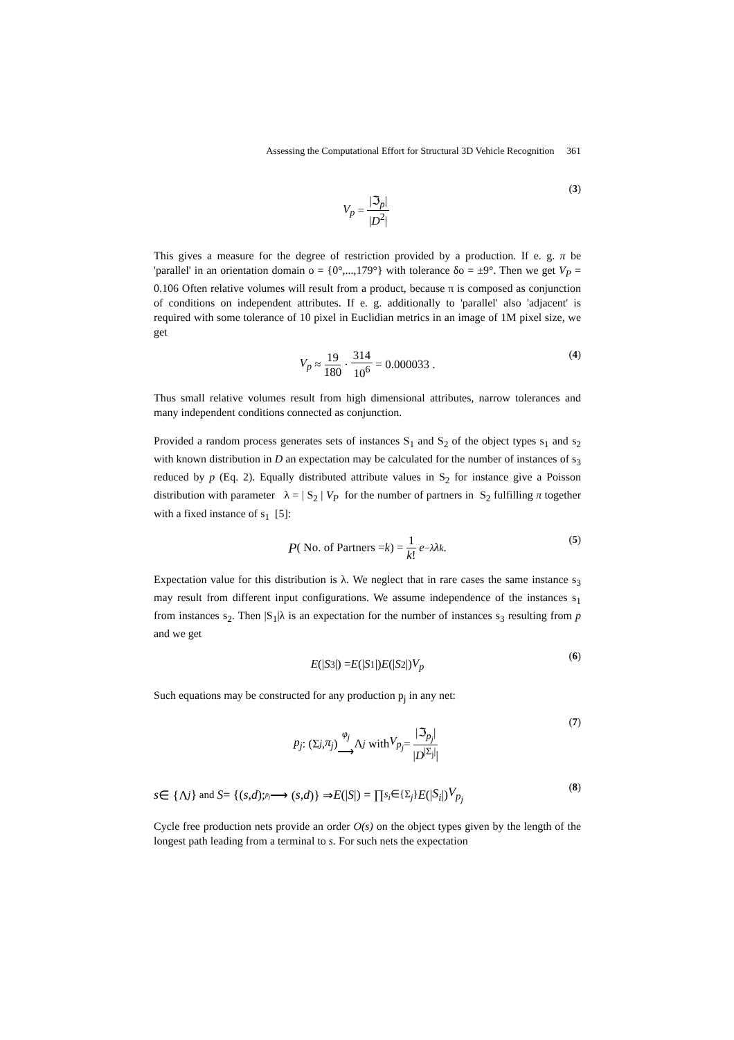Assessing the Computational Effort for Structural 3D Vehicle Recognition 361
V<sub>p</sub> = |ℑ<sub>p</sub>| |D<sup>2</sup>| (3)
This gives a measure for the degree of restriction provided by a production. If e. g. π be 'parallel' in an orientation domain o = {0°,...,179°} with tolerance δo = ±9°. Then we get V<sub>P</sub> = 0.106 Often relative volumes will result from a product, because π is composed as conjunction of conditions on independent attributes. If e. g. additionally to 'parallel' also 'adjacent' is required with some tolerance of 10 pixel in Euclidian metrics in an image of 1M pixel size, we get
V<sub>p</sub> ≈ 19 180 · 314 10<sup>6</sup> = 0.000033 . (4)
Thus small relative volumes result from high dimensional attributes, narrow tolerances and many independent conditions connected as conjunction.
Provided a random process generates sets of instances S<sub>1</sub> and S<sub>2</sub> of the object types s<sub>1</sub> and s<sub>2</sub> with known distribution in D an expectation may be calculated for the number of instances of s<sub>3</sub> reduced by p (Eq. 2). Equally distributed attribute values in S<sub>2</sub> for instance give a Poisson distribution with parameter λ = | S<sub>2</sub> | V<sub>P</sub> for the number of partners in S<sub>2</sub> fulfilling π together with a fixed instance of s<sub>1</sub> [5]:
P ( No. of Partners = k) = 1 k! e<sup>−λ</sup> λ<sup>k</sup> . (5)
Expectation value for this distribution is λ. We neglect that in rare cases the same instance s<sub>3</sub> may result from different input configurations. We assume independence of the instances s<sub>1</sub> from instances s<sub>2</sub>. Then |S<sub>1</sub>|λ is an expectation for the number of instances s<sub>3</sub> resulting from p and we get
E (| S<sub>3</sub>|) = E (| S<sub>1</sub>|) E (| S<sub>2</sub>|) V<sub>p</sub> (6)
Such equations may be constructed for any production p<sub>j</sub> in any net:
p<sub>j</sub> : (Σ<sub>j</sub>, π<sub>j</sub>) <sup>φ<sub>j</sub></sup>
⟶ Λ<sub>j</sub> with V<sub>p<sub>j</sub></sub> = |ℑ<sub>p<sub>j</sub></sub>| |D<sup>|Σ<sub>j</sub>|</sup>|
(7)
s ∈ {Λ<sub>j</sub> } and S = {(s, d); <sup>p<sub>j</sub></sup> ⟶ (s, d)} ⇒ E (| S |) = ∏<sub>s<sub>i</sub>∈{Σ<sub>j</sub>}</sub> E (| S<sub>i</sub> |) V<sub>p<sub>j</sub></sub> (8)
Cycle free production nets provide an order O(s) on the object types given by the length of the longest path leading from a terminal to s. For such nets the expectation